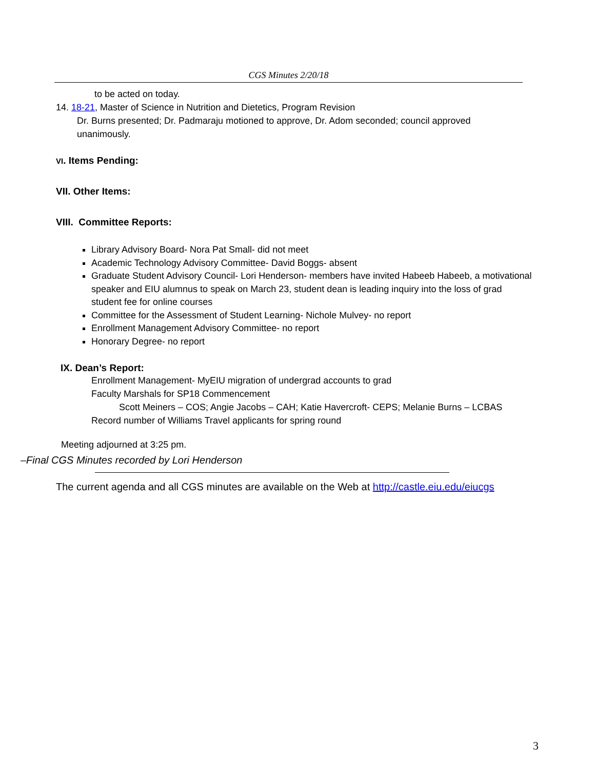CGS Minutes 2/20/18
to be acted on today.
14. 18-21, Master of Science in Nutrition and Dietetics, Program Revision
Dr. Burns presented; Dr. Padmaraju motioned to approve, Dr. Adom seconded; council approved unanimously.
VI. Items Pending:
VII. Other Items:
VIII. Committee Reports:
Library Advisory Board- Nora Pat Small- did not meet
Academic Technology Advisory Committee- David Boggs- absent
Graduate Student Advisory Council- Lori Henderson- members have invited Habeeb Habeeb, a motivational speaker and EIU alumnus to speak on March 23, student dean is leading inquiry into the loss of grad student fee for online courses
Committee for the Assessment of Student Learning- Nichole Mulvey- no report
Enrollment Management Advisory Committee- no report
Honorary Degree- no report
IX. Dean’s Report:
Enrollment Management- MyEIU migration of undergrad accounts to grad
Faculty Marshals for SP18 Commencement
Scott Meiners – COS; Angie Jacobs – CAH; Katie Havercroft- CEPS; Melanie Burns – LCBAS
Record number of Williams Travel applicants for spring round
Meeting adjourned at 3:25 pm.
–Final CGS Minutes recorded by Lori Henderson
The current agenda and all CGS minutes are available on the Web at http://castle.eiu.edu/eiucgs
3